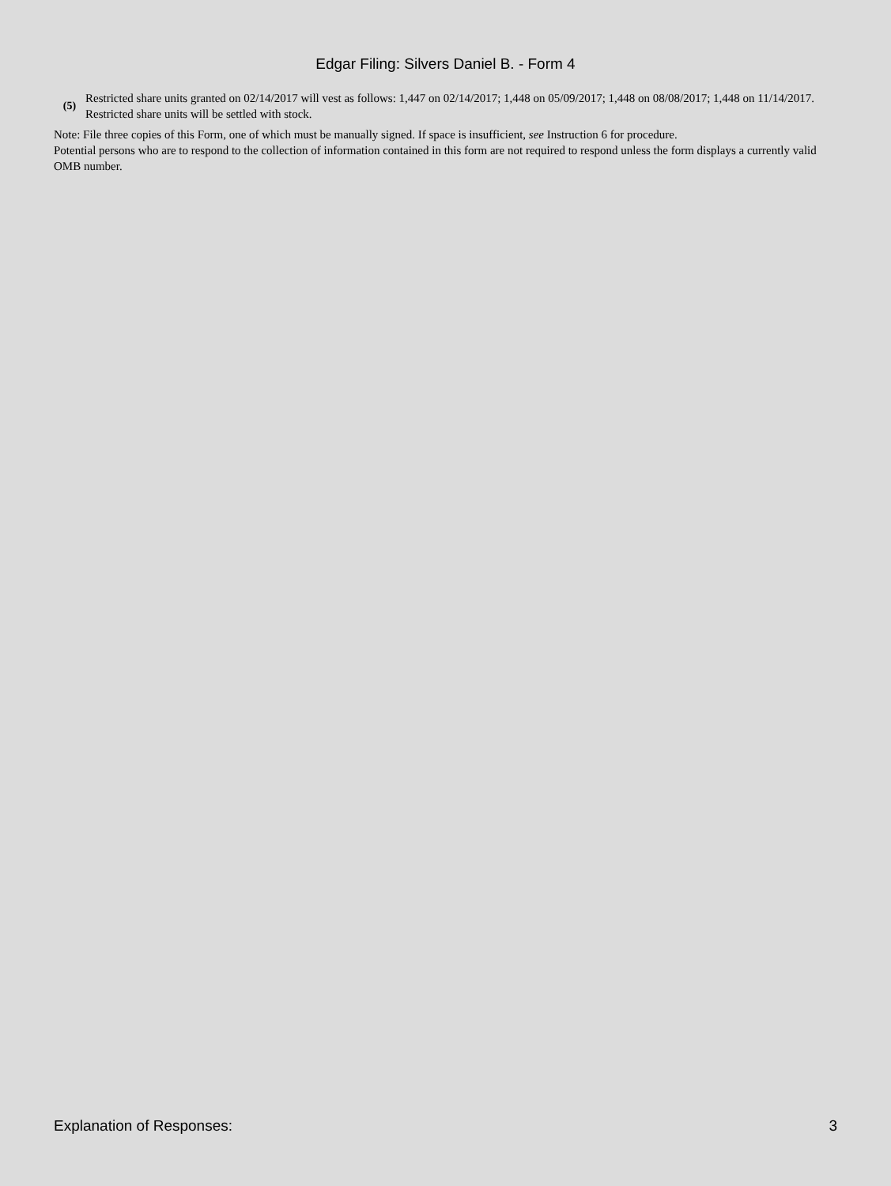Edgar Filing: Silvers Daniel B. - Form 4
(5)
Restricted share units granted on 02/14/2017 will vest as follows: 1,447 on 02/14/2017; 1,448 on 05/09/2017; 1,448 on 08/08/2017; 1,448 on 11/14/2017. Restricted share units will be settled with stock.
Note: File three copies of this Form, one of which must be manually signed. If space is insufficient, see Instruction 6 for procedure.
Potential persons who are to respond to the collection of information contained in this form are not required to respond unless the form displays a currently valid OMB number.
Explanation of Responses: 3